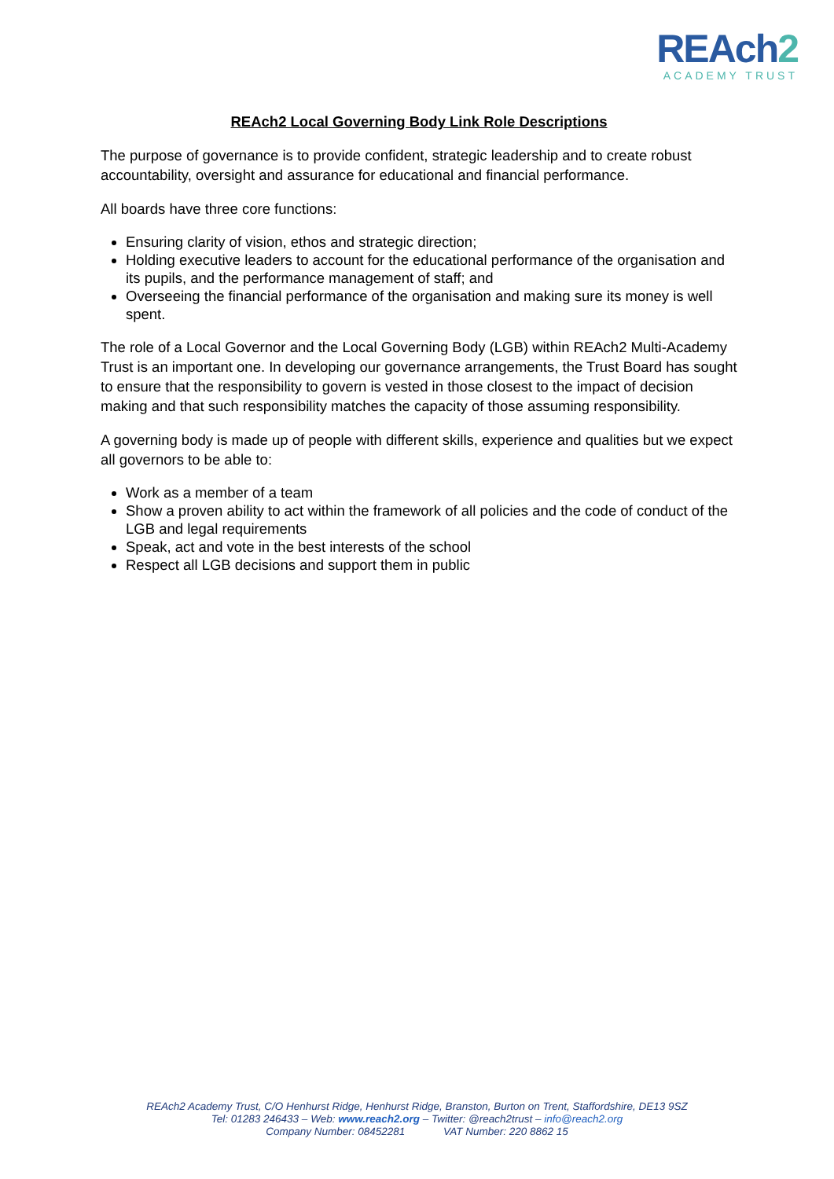REAch2
ACADEMY TRUST
REAch2 Local Governing Body Link Role Descriptions
The purpose of governance is to provide confident, strategic leadership and to create robust accountability, oversight and assurance for educational and financial performance.
All boards have three core functions:
Ensuring clarity of vision, ethos and strategic direction;
Holding executive leaders to account for the educational performance of the organisation and its pupils, and the performance management of staff; and
Overseeing the financial performance of the organisation and making sure its money is well spent.
The role of a Local Governor and the Local Governing Body (LGB) within REAch2 Multi-Academy Trust is an important one. In developing our governance arrangements, the Trust Board has sought to ensure that the responsibility to govern is vested in those closest to the impact of decision making and that such responsibility matches the capacity of those assuming responsibility.
A governing body is made up of people with different skills, experience and qualities but we expect all governors to be able to:
Work as a member of a team
Show a proven ability to act within the framework of all policies and the code of conduct of the LGB and legal requirements
Speak, act and vote in the best interests of the school
Respect all LGB decisions and support them in public
REAch2 Academy Trust, C/O Henhurst Ridge, Henhurst Ridge, Branston, Burton on Trent, Staffordshire, DE13 9SZ
Tel: 01283 246433 – Web: www.reach2.org – Twitter: @reach2trust – info@reach2.org
Company Number: 08452281 VAT Number: 220 8862 15